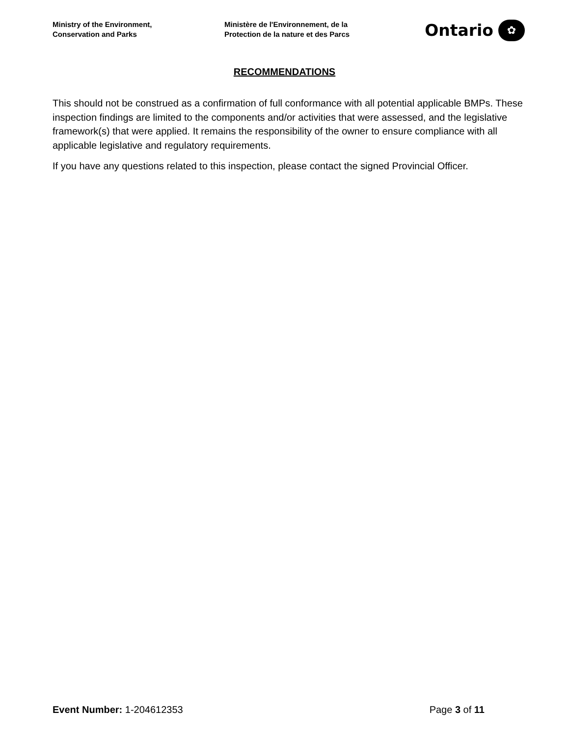Ministry of the Environment,
Conservation and Parks
Ministère de l'Environnement, de la
Protection de la nature et des Parcs
Ontario ✿
RECOMMENDATIONS
This should not be construed as a confirmation of full conformance with all potential applicable BMPs. These inspection findings are limited to the components and/or activities that were assessed, and the legislative framework(s) that were applied. It remains the responsibility of the owner to ensure compliance with all applicable legislative and regulatory requirements.
If you have any questions related to this inspection, please contact the signed Provincial Officer.
Event Number: 1-204612353 Page 3 of 11